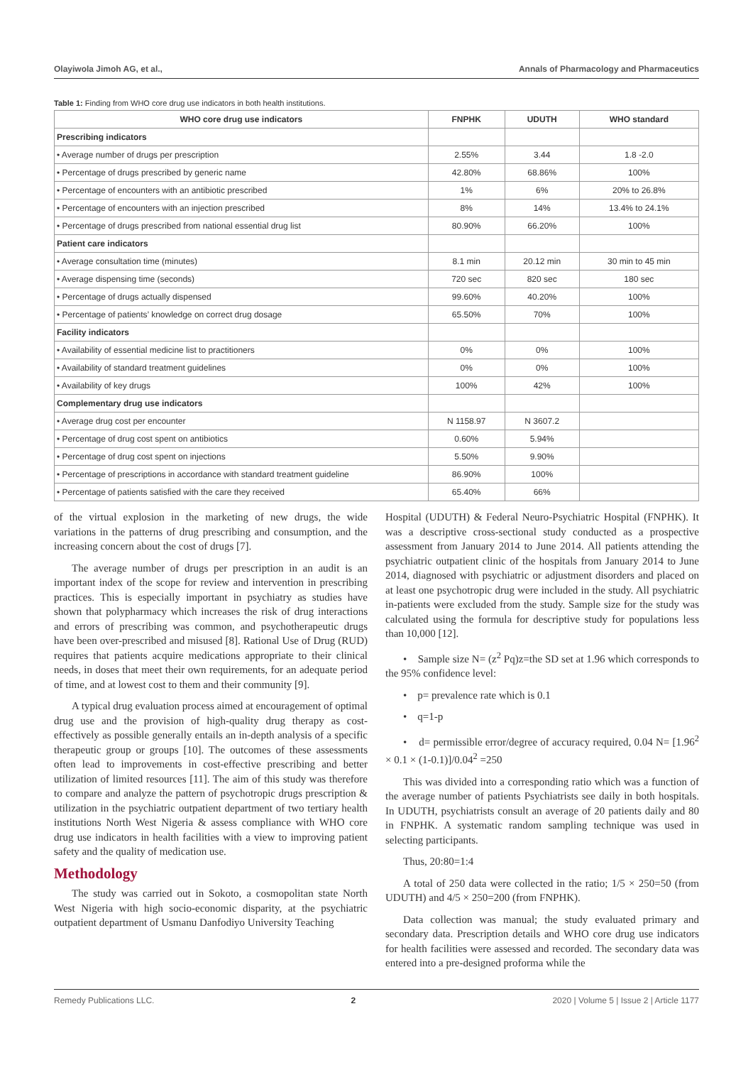Olayiwola Jimoh AG, et al., Annals of Pharmacology and Pharmaceutics
Table 1: Finding from WHO core drug use indicators in both health institutions.
| WHO core drug use indicators | FNPHK | UDUTH | WHO standard |
| --- | --- | --- | --- |
| Prescribing indicators | | | |
| • Average number of drugs per prescription | 2.55% | 3.44 | 1.8 -2.0 |
| • Percentage of drugs prescribed by generic name | 42.80% | 68.86% | 100% |
| • Percentage of encounters with an antibiotic prescribed | 1% | 6% | 20% to 26.8% |
| • Percentage of encounters with an injection prescribed | 8% | 14% | 13.4% to 24.1% |
| • Percentage of drugs prescribed from national essential drug list | 80.90% | 66.20% | 100% |
| Patient care indicators | | | |
| • Average consultation time (minutes) | 8.1 min | 20.12 min | 30 min to 45 min |
| • Average dispensing time (seconds) | 720 sec | 820 sec | 180 sec |
| • Percentage of drugs actually dispensed | 99.60% | 40.20% | 100% |
| • Percentage of patients’ knowledge on correct drug dosage | 65.50% | 70% | 100% |
| Facility indicators | | | |
| • Availability of essential medicine list to practitioners | 0% | 0% | 100% |
| • Availability of standard treatment guidelines | 0% | 0% | 100% |
| • Availability of key drugs | 100% | 42% | 100% |
| Complementary drug use indicators | | | |
| • Average drug cost per encounter | N 1158.97 | N 3607.2 | |
| • Percentage of drug cost spent on antibiotics | 0.60% | 5.94% | |
| • Percentage of drug cost spent on injections | 5.50% | 9.90% | |
| • Percentage of prescriptions in accordance with standard treatment guideline | 86.90% | 100% | |
| • Percentage of patients satisfied with the care they received | 65.40% | 66% | |
of the virtual explosion in the marketing of new drugs, the wide variations in the patterns of drug prescribing and consumption, and the increasing concern about the cost of drugs [7].
The average number of drugs per prescription in an audit is an important index of the scope for review and intervention in prescribing practices. This is especially important in psychiatry as studies have shown that polypharmacy which increases the risk of drug interactions and errors of prescribing was common, and psychotherapeutic drugs have been over-prescribed and misused [8]. Rational Use of Drug (RUD) requires that patients acquire medications appropriate to their clinical needs, in doses that meet their own requirements, for an adequate period of time, and at lowest cost to them and their community [9].
A typical drug evaluation process aimed at encouragement of optimal drug use and the provision of high-quality drug therapy as cost-effectively as possible generally entails an in-depth analysis of a specific therapeutic group or groups [10]. The outcomes of these assessments often lead to improvements in cost-effective prescribing and better utilization of limited resources [11]. The aim of this study was therefore to compare and analyze the pattern of psychotropic drugs prescription & utilization in the psychiatric outpatient department of two tertiary health institutions North West Nigeria & assess compliance with WHO core drug use indicators in health facilities with a view to improving patient safety and the quality of medication use.
Methodology
The study was carried out in Sokoto, a cosmopolitan state North West Nigeria with high socio-economic disparity, at the psychiatric outpatient department of Usmanu Danfodiyo University Teaching
Hospital (UDUTH) & Federal Neuro-Psychiatric Hospital (FNPHK). It was a descriptive cross-sectional study conducted as a prospective assessment from January 2014 to June 2014. All patients attending the psychiatric outpatient clinic of the hospitals from January 2014 to June 2014, diagnosed with psychiatric or adjustment disorders and placed on at least one psychotropic drug were included in the study. All psychiatric in-patients were excluded from the study. Sample size for the study was calculated using the formula for descriptive study for populations less than 10,000 [12].
• Sample size N= (z<sup>2</sup> Pq)z=the SD set at 1.96 which corresponds to the 95% confidence level:
• p= prevalence rate which is 0.1
• q=1-p
• d= permissible error/degree of accuracy required, 0.04 N= [1.96<sup>2</sup> × 0.1 × (1-0.1)]/0.04<sup>2</sup> =250
This was divided into a corresponding ratio which was a function of the average number of patients Psychiatrists see daily in both hospitals. In UDUTH, psychiatrists consult an average of 20 patients daily and 80 in FNPHK. A systematic random sampling technique was used in selecting participants.
Thus, 20:80=1:4
A total of 250 data were collected in the ratio; 1/5 × 250=50 (from UDUTH) and 4/5 × 250=200 (from FNPHK).
Data collection was manual; the study evaluated primary and secondary data. Prescription details and WHO core drug use indicators for health facilities were assessed and recorded. The secondary data was entered into a pre-designed proforma while the
Remedy Publications LLC. 2 2020 | Volume 5 | Issue 2 | Article 1177